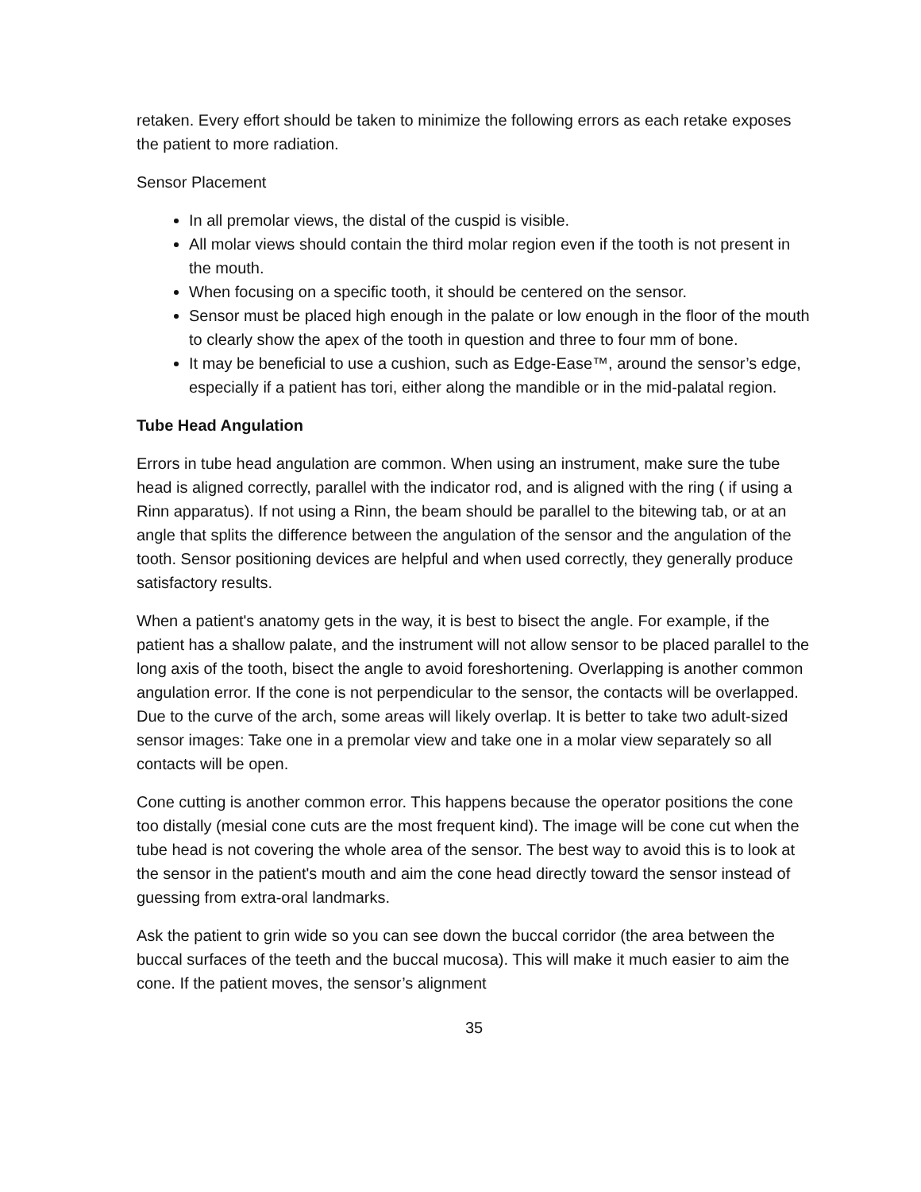retaken. Every effort should be taken to minimize the following errors as each retake exposes the patient to more radiation.
Sensor Placement
In all premolar views, the distal of the cuspid is visible.
All molar views should contain the third molar region even if the tooth is not present in the mouth.
When focusing on a specific tooth, it should be centered on the sensor.
Sensor must be placed high enough in the palate or low enough in the floor of the mouth to clearly show the apex of the tooth in question and three to four mm of bone.
It may be beneficial to use a cushion, such as Edge-Ease™, around the sensor’s edge, especially if a patient has tori, either along the mandible or in the mid-palatal region.
Tube Head Angulation
Errors in tube head angulation are common. When using an instrument, make sure the tube head is aligned correctly, parallel with the indicator rod, and is aligned with the ring ( if using a Rinn apparatus). If not using a Rinn, the beam should be parallel to the bitewing tab, or at an angle that splits the difference between the angulation of the sensor and the angulation of the tooth. Sensor positioning devices are helpful and when used correctly, they generally produce satisfactory results.
When a patient's anatomy gets in the way, it is best to bisect the angle. For example, if the patient has a shallow palate, and the instrument will not allow sensor to be placed parallel to the long axis of the tooth, bisect the angle to avoid foreshortening. Overlapping is another common angulation error. If the cone is not perpendicular to the sensor, the contacts will be overlapped. Due to the curve of the arch, some areas will likely overlap. It is better to take two adult-sized sensor images: Take one in a premolar view and take one in a molar view separately so all contacts will be open.
Cone cutting is another common error. This happens because the operator positions the cone too distally (mesial cone cuts are the most frequent kind). The image will be cone cut when the tube head is not covering the whole area of the sensor. The best way to avoid this is to look at the sensor in the patient's mouth and aim the cone head directly toward the sensor instead of guessing from extra-oral landmarks.
Ask the patient to grin wide so you can see down the buccal corridor (the area between the buccal surfaces of the teeth and the buccal mucosa). This will make it much easier to aim the cone. If the patient moves, the sensor’s alignment
35